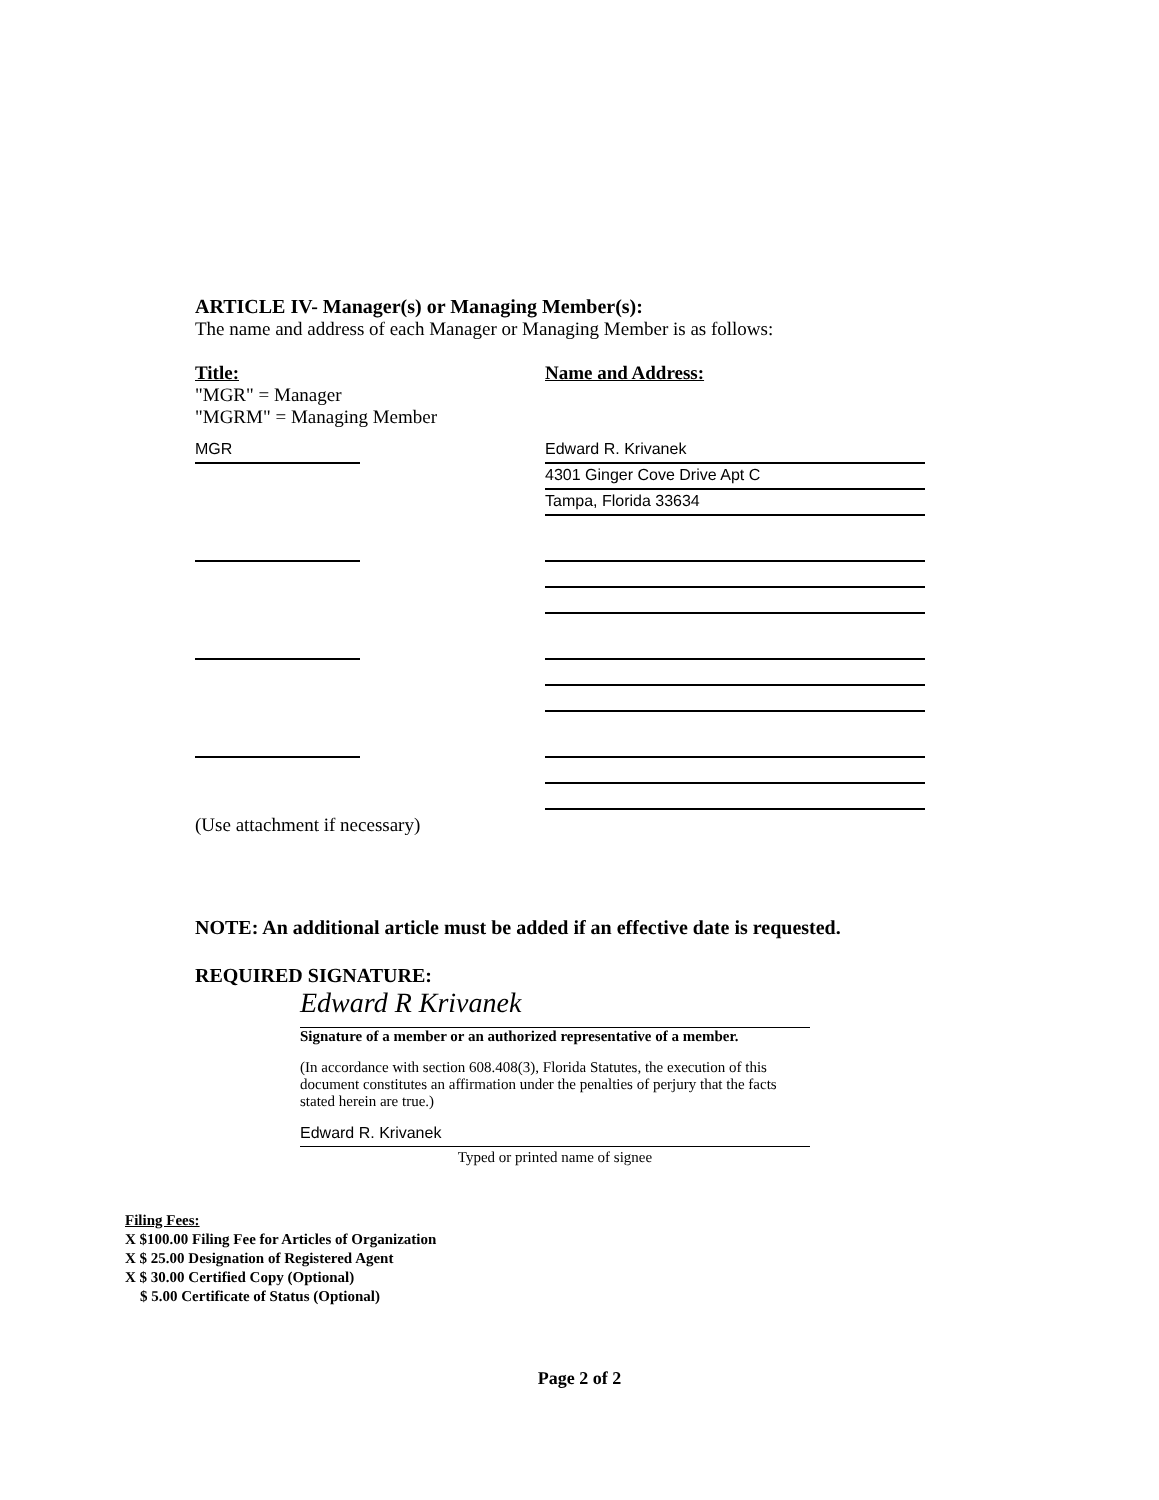ARTICLE IV- Manager(s) or Managing Member(s):
The name and address of each Manager or Managing Member is as follows:
Title:
"MGR" = Manager
"MGRM" = Managing Member
Name and Address:
MGR Edward R. Krivanek
4301 Ginger Cove Drive Apt C
Tampa, Florida 33634
(Use attachment if necessary)
NOTE: An additional article must be added if an effective date is requested.
REQUIRED SIGNATURE:
Edward R Krivanek
Signature of a member or an authorized representative of a member.
(In accordance with section 608.408(3), Florida Statutes, the execution of this document constitutes an affirmation under the penalties of perjury that the facts stated herein are true.)
Edward R. Krivanek
Typed or printed name of signee
Filing Fees:
X $100.00 Filing Fee for Articles of Organization
X $ 25.00 Designation of Registered Agent
X $ 30.00 Certified Copy (Optional)
$ 5.00 Certificate of Status (Optional)
Page 2 of 2